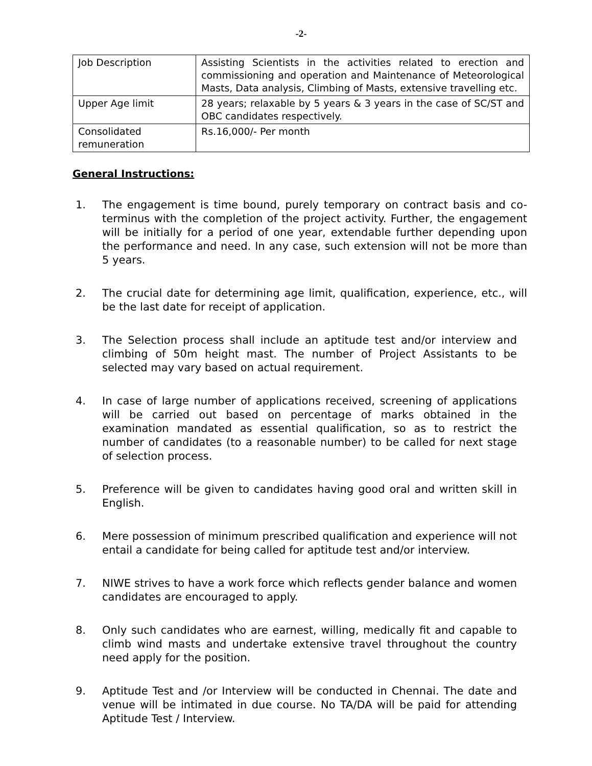-2-
| Job Description | Assisting Scientists in the activities related to erection and commissioning and operation and Maintenance of Meteorological Masts, Data analysis, Climbing of Masts, extensive travelling etc. |
| Upper Age limit | 28 years; relaxable by 5 years & 3 years in the case of SC/ST and OBC candidates respectively. |
| Consolidated remuneration | Rs.16,000/- Per month |
General Instructions:
1. The engagement is time bound, purely temporary on contract basis and co-terminus with the completion of the project activity. Further, the engagement will be initially for a period of one year, extendable further depending upon the performance and need. In any case, such extension will not be more than 5 years.
2. The crucial date for determining age limit, qualification, experience, etc., will be the last date for receipt of application.
3. The Selection process shall include an aptitude test and/or interview and climbing of 50m height mast. The number of Project Assistants to be selected may vary based on actual requirement.
4. In case of large number of applications received, screening of applications will be carried out based on percentage of marks obtained in the examination mandated as essential qualification, so as to restrict the number of candidates (to a reasonable number) to be called for next stage of selection process.
5. Preference will be given to candidates having good oral and written skill in English.
6. Mere possession of minimum prescribed qualification and experience will not entail a candidate for being called for aptitude test and/or interview.
7. NIWE strives to have a work force which reflects gender balance and women candidates are encouraged to apply.
8. Only such candidates who are earnest, willing, medically fit and capable to climb wind masts and undertake extensive travel throughout the country need apply for the position.
9. Aptitude Test and /or Interview will be conducted in Chennai. The date and venue will be intimated in due course. No TA/DA will be paid for attending Aptitude Test / Interview.